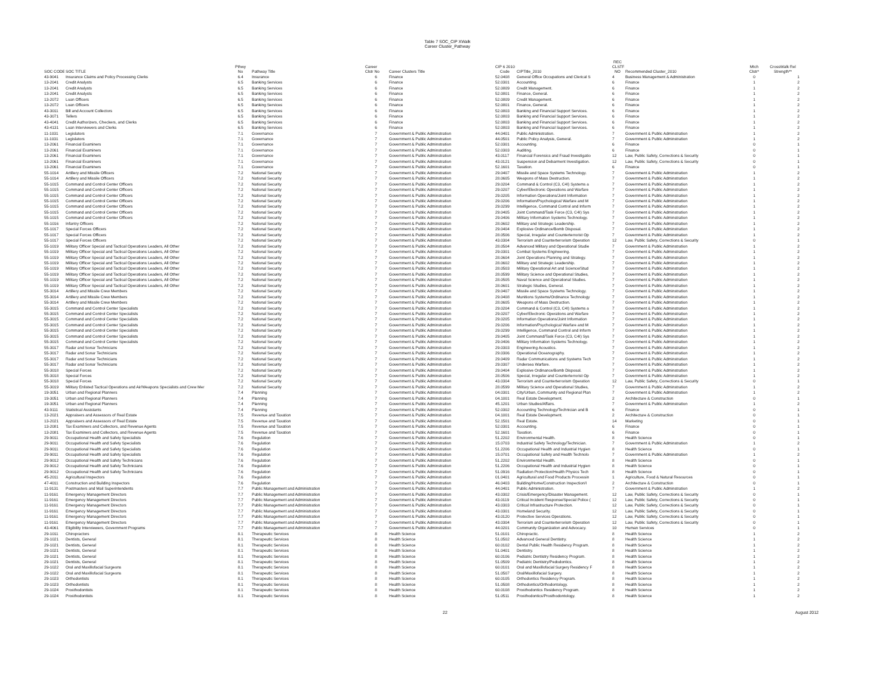Table 7 SOC_CIP XWalk
Career Cluster_Pathway
| | | | | | | | | REC | | | |
| --- | --- | --- | --- | --- | --- | --- | --- | --- | --- | --- | --- |
| | | Pthwy | | Career | | CIP 6 2010 | | CLSTR | | Mtch | CrossWalk Rel |
| SOC CODE | SOC TITLE | No | Pathway Title | Clstr No | Career Clusters Title | Code | CIPTitle_2010 | NO | Recommended Cluster_2010 | Clstr* | Strength** |
| 43-9041 | Insurance Claims and Policy Processing Clerks | 6.4 | Insurance | 6 | Finance | 52.0408 | General Office Occupations and Clerical S | 4 | Business Management & Administration | 0 | 1 |
| 13-2041 | Credit Analysts | 6.5 | Banking Services | 6 | Finance | 52.0301 | Accounting. | 6 | Finance | 1 | 2 |
| 13-2041 | Credit Analysts | 6.5 | Banking Services | 6 | Finance | 52.0809 | Credit Management. | 6 | Finance | 1 | 2 |
| 13-2041 | Credit Analysts | 6.5 | Banking Services | 6 | Finance | 52.0801 | Finance, General. | 6 | Finance | 1 | 2 |
| 13-2072 | Loan Officers | 6.5 | Banking Services | 6 | Finance | 52.0809 | Credit Management. | 6 | Finance | 1 | 2 |
| 13-2072 | Loan Officers | 6.5 | Banking Services | 6 | Finance | 52.0801 | Finance, General. | 6 | Finance | 1 | 2 |
| 43-3011 | Bill and Account Collectors | 6.5 | Banking Services | 6 | Finance | 52.0803 | Banking and Financial Support Services. | 6 | Finance | 1 | 2 |
| 43-3071 | Tellers | 6.5 | Banking Services | 6 | Finance | 52.0803 | Banking and Financial Support Services. | 6 | Finance | 1 | 2 |
| 43-4041 | Credit Authorizers, Checkers, and Clerks | 6.5 | Banking Services | 6 | Finance | 52.0803 | Banking and Financial Support Services. | 6 | Finance | 1 | 2 |
| 43-4131 | Loan Interviewers and Clerks | 6.5 | Banking Services | 6 | Finance | 52.0803 | Banking and Financial Support Services. | 6 | Finance | 1 | 2 |
| 11-1031 | Legislators | 7.1 | Governance | 7 | Government & Public Adminstration | 44.0401 | Public Administration. | 7 | Government & Public Adminstration | 1 | 2 |
| 11-1031 | Legislators | 7.1 | Governance | 7 | Government & Public Adminstration | 44.0501 | Public Policy Analysis, General. | 7 | Government & Public Adminstration | 1 | 2 |
| 13-2061 | Financial Examiners | 7.1 | Governance | 7 | Government & Public Adminstration | 52.0301 | Accounting. | 6 | Finance | 0 | 1 |
| 13-2061 | Financial Examiners | 7.1 | Governance | 7 | Government & Public Adminstration | 52.0303 | Auditing. | 6 | Finance | 0 | 1 |
| 13-2061 | Financial Examiners | 7.1 | Governance | 7 | Government & Public Adminstration | 43.0117 | Financial Forensics and Fraud Investigatio | 12 | Law, Public Safety, Corrections & Security | 0 | 1 |
| 13-2061 | Financial Examiners | 7.1 | Governance | 7 | Government & Public Adminstration | 43.0121 | Suspension and Debarment Investigation. | 12 | Law, Public Safety, Corrections & Security | 0 | 1 |
| 13-2061 | Financial Examiners | 7.1 | Governance | 7 | Government & Public Adminstration | 52.1601 | Taxation. | 6 | Finance | 0 | 1 |
| 55-1014 | Artillery and Missile Officers | 7.2 | National Security | 7 | Government & Public Adminstration | 29.0407 | Missile and Space Systems Technology. | 7 | Government & Public Adminstration | 1 | 2 |
| 55-1014 | Artillery and Missile Officers | 7.2 | National Security | 7 | Government & Public Adminstration | 28.0605 | Weapons of Mass Destruction. | 7 | Government & Public Adminstration | 1 | 2 |
| 55-1015 | Command and Control Center Officers | 7.2 | National Security | 7 | Government & Public Adminstration | 29.0204 | Command & Control (C3, C4I) Systems a | 7 | Government & Public Adminstration | 1 | 2 |
| 55-1015 | Command and Control Center Officers | 7.2 | National Security | 7 | Government & Public Adminstration | 29.0207 | Cyber/Electronic Operations and Warfare | 7 | Government & Public Adminstration | 1 | 2 |
| 55-1015 | Command and Control Center Officers | 7.2 | National Security | 7 | Government & Public Adminstration | 29.0205 | Information Operations/Joint Information | 7 | Government & Public Adminstration | 1 | 2 |
| 55-1015 | Command and Control Center Officers | 7.2 | National Security | 7 | Government & Public Adminstration | 29.0206 | Information/Psychological Warfare and M | 7 | Government & Public Adminstration | 1 | 2 |
| 55-1015 | Command and Control Center Officers | 7.2 | National Security | 7 | Government & Public Adminstration | 29.0299 | Intelligence, Command Control and Inform | 7 | Government & Public Adminstration | 1 | 2 |
| 55-1015 | Command and Control Center Officers | 7.2 | National Security | 7 | Government & Public Adminstration | 29.0405 | Joint Command/Task Force (C3, C4I) Sys | 7 | Government & Public Adminstration | 1 | 2 |
| 55-1015 | Command and Control Center Officers | 7.2 | National Security | 7 | Government & Public Adminstration | 29.0406 | Military Information Systems Technology. | 7 | Government & Public Adminstration | 1 | 2 |
| 55-1016 | Infantry Officers | 7.2 | National Security | 7 | Government & Public Adminstration | 28.0602 | Military and Strategic Leadership. | 7 | Government & Public Adminstration | 1 | 2 |
| 55-1017 | Special Forces Officers | 7.2 | National Security | 7 | Government & Public Adminstration | 29.0404 | Explosive Ordinance/Bomb Disposal. | 7 | Government & Public Adminstration | 1 | 2 |
| 55-1017 | Special Forces Officers | 7.2 | National Security | 7 | Government & Public Adminstration | 28.0506 | Special, Irregular and Counterterrorist Op | 7 | Government & Public Adminstration | 1 | 2 |
| 55-1017 | Special Forces Officers | 7.2 | National Security | 7 | Government & Public Adminstration | 43.0304 | Terrorism and Counterterrorism Operation | 12 | Law, Public Safety, Corrections & Security | 0 | 1 |
| 55-1019 | Military Officer Special and Tactical Operations Leaders, All Other | 7.2 | National Security | 7 | Government & Public Adminstration | 28.0504 | Advanced Military and Operational Studie | 7 | Government & Public Adminstration | 1 | 2 |
| 55-1019 | Military Officer Special and Tactical Operations Leaders, All Other | 7.2 | National Security | 7 | Government & Public Adminstration | 29.0301 | Combat Systems Engineering. | 7 | Government & Public Adminstration | 1 | 2 |
| 55-1019 | Military Officer Special and Tactical Operations Leaders, All Other | 7.2 | National Security | 7 | Government & Public Adminstration | 28.0604 | Joint Operations Planning and Strategy. | 7 | Government & Public Adminstration | 1 | 2 |
| 55-1019 | Military Officer Special and Tactical Operations Leaders, All Other | 7.2 | National Security | 7 | Government & Public Adminstration | 28.0602 | Military and Strategic Leadership. | 7 | Government & Public Adminstration | 1 | 2 |
| 55-1019 | Military Officer Special and Tactical Operations Leaders, All Other | 7.2 | National Security | 7 | Government & Public Adminstration | 28.0503 | Military Operational Art and Science/Stud | 7 | Government & Public Adminstration | 1 | 2 |
| 55-1019 | Military Officer Special and Tactical Operations Leaders, All Other | 7.2 | National Security | 7 | Government & Public Adminstration | 28.0599 | Military Science and Operational Studies, | 7 | Government & Public Adminstration | 1 | 2 |
| 55-1019 | Military Officer Special and Tactical Operations Leaders, All Other | 7.2 | National Security | 7 | Government & Public Adminstration | 28.0505 | Naval Science and Operational Studies. | 7 | Government & Public Adminstration | 1 | 2 |
| 55-1019 | Military Officer Special and Tactical Operations Leaders, All Other | 7.2 | National Security | 7 | Government & Public Adminstration | 28.0601 | Strategic Studies, General. | 7 | Government & Public Adminstration | 1 | 2 |
| 55-3014 | Artillery and Missile Crew Members | 7.2 | National Security | 7 | Government & Public Adminstration | 29.0407 | Missile and Space Systems Technology. | 7 | Government & Public Adminstration | 1 | 2 |
| 55-3014 | Artillery and Missile Crew Members | 7.2 | National Security | 7 | Government & Public Adminstration | 29.0408 | Munitions Systems/Ordinance Technology | 7 | Government & Public Adminstration | 1 | 2 |
| 55-3014 | Artillery and Missile Crew Members | 7.2 | National Security | 7 | Government & Public Adminstration | 28.0605 | Weapons of Mass Destruction. | 7 | Government & Public Adminstration | 1 | 2 |
| 55-3015 | Command and Control Center Specialists | 7.2 | National Security | 7 | Government & Public Adminstration | 29.0204 | Command & Control (C3, C4I) Systems a | 7 | Government & Public Adminstration | 1 | 2 |
| 55-3015 | Command and Control Center Specialists | 7.2 | National Security | 7 | Government & Public Adminstration | 29.0207 | Cyber/Electronic Operations and Warfare | 7 | Government & Public Adminstration | 1 | 2 |
| 55-3015 | Command and Control Center Specialists | 7.2 | National Security | 7 | Government & Public Adminstration | 29.0205 | Information Operations/Joint Information | 7 | Government & Public Adminstration | 1 | 2 |
| 55-3015 | Command and Control Center Specialists | 7.2 | National Security | 7 | Government & Public Adminstration | 29.0206 | Information/Psychological Warfare and M | 7 | Government & Public Adminstration | 1 | 2 |
| 55-3015 | Command and Control Center Specialists | 7.2 | National Security | 7 | Government & Public Adminstration | 29.0299 | Intelligence, Command Control and Inform | 7 | Government & Public Adminstration | 1 | 2 |
| 55-3015 | Command and Control Center Specialists | 7.2 | National Security | 7 | Government & Public Adminstration | 29.0405 | Joint Command/Task Force (C3, C4I) Sys | 7 | Government & Public Adminstration | 1 | 2 |
| 55-3015 | Command and Control Center Specialists | 7.2 | National Security | 7 | Government & Public Adminstration | 29.0406 | Military Information Systems Technology. | 7 | Government & Public Adminstration | 1 | 2 |
| 55-3017 | Radar and Sonar Technicians | 7.2 | National Security | 7 | Government & Public Adminstration | 29.0303 | Engineering Acoustics. | 7 | Government & Public Adminstration | 1 | 2 |
| 55-3017 | Radar and Sonar Technicians | 7.2 | National Security | 7 | Government & Public Adminstration | 29.0306 | Operational Oceanography. | 7 | Government & Public Adminstration | 1 | 2 |
| 55-3017 | Radar and Sonar Technicians | 7.2 | National Security | 7 | Government & Public Adminstration | 29.0409 | Radar Communications and Systems Tech | 7 | Government & Public Adminstration | 1 | 2 |
| 55-3017 | Radar and Sonar Technicians | 7.2 | National Security | 7 | Government & Public Adminstration | 29.0307 | Undersea Warfare. | 7 | Government & Public Adminstration | 1 | 2 |
| 55-3018 | Special Forces | 7.2 | National Security | 7 | Government & Public Adminstration | 29.0404 | Explosive Ordinance/Bomb Disposal. | 7 | Government & Public Adminstration | 1 | 2 |
| 55-3018 | Special Forces | 7.2 | National Security | 7 | Government & Public Adminstration | 28.0506 | Special, Irregular and Counterterrorist Op | 7 | Government & Public Adminstration | 1 | 2 |
| 55-3018 | Special Forces | 7.2 | National Security | 7 | Government & Public Adminstration | 43.0304 | Terrorism and Counterterrorism Operation | 12 | Law, Public Safety, Corrections & Security | 0 | 1 |
| 55-3019 | Military Enlisted Tactical Operations and Air/Weapons Specialists and Crew Mer | 7.2 | National Security | 7 | Government & Public Adminstration | 28.0599 | Military Science and Operational Studies, | 7 | Government & Public Adminstration | 1 | 2 |
| 19-3051 | Urban and Regional Planners | 7.4 | Planning | 7 | Government & Public Adminstration | 04.0301 | City/Urban, Community and Regional Plan | 7 | Government & Public Adminstration | 1 | 2 |
| 19-3051 | Urban and Regional Planners | 7.4 | Planning | 7 | Government & Public Adminstration | 04.1001 | Real Estate Development. | 2 | Architecture & Construction | 0 | 1 |
| 19-3051 | Urban and Regional Planners | 7.4 | Planning | 7 | Government & Public Adminstration | 45.1201 | Urban Studies/Affairs. | 7 | Government & Public Adminstration | 1 | 2 |
| 43-9111 | Statistical Assistants | 7.4 | Planning | 7 | Government & Public Adminstration | 52.0302 | Accounting Technology/Technician and B | 6 | Finance | 0 | 1 |
| 13-2021 | Appraisers and Assessors of Real Estate | 7.5 | Revenue and Taxation | 7 | Government & Public Adminstration | 04.1001 | Real Estate Development. | 2 | Architecture & Construction | 0 | 1 |
| 13-2021 | Appraisers and Assessors of Real Estate | 7.5 | Revenue and Taxation | 7 | Government & Public Adminstration | 52.1501 | Real Estate. | 14 | Marketing | 0 | 1 |
| 13-2081 | Tax Examiners and Collectors, and Revenue Agents | 7.5 | Revenue and Taxation | 7 | Government & Public Adminstration | 52.0301 | Accounting. | 6 | Finance | 0 | 1 |
| 13-2081 | Tax Examiners and Collectors, and Revenue Agents | 7.5 | Revenue and Taxation | 7 | Government & Public Adminstration | 52.1601 | Taxation. | 6 | Finance | 0 | 1 |
| 29-9011 | Occupational Health and Safety Specialists | 7.6 | Regulation | 7 | Government & Public Adminstration | 51.2202 | Environmental Health. | 8 | Health Science | 0 | 1 |
| 29-9011 | Occupational Health and Safety Specialists | 7.6 | Regulation | 7 | Government & Public Adminstration | 15.0703 | Industrial Safety Technology/Technician. | 7 | Government & Public Adminstration | 1 | 2 |
| 29-9011 | Occupational Health and Safety Specialists | 7.6 | Regulation | 7 | Government & Public Adminstration | 51.2206 | Occupational Health and Industrial Hygien | 8 | Health Science | 0 | 1 |
| 29-9011 | Occupational Health and Safety Specialists | 7.6 | Regulation | 7 | Government & Public Adminstration | 15.0701 | Occupational Safety and Health Technolo | 7 | Government & Public Adminstration | 1 | 2 |
| 29-9012 | Occupational Health and Safety Technicians | 7.6 | Regulation | 7 | Government & Public Adminstration | 51.2202 | Environmental Health. | 8 | Health Science | 0 | 1 |
| 29-9012 | Occupational Health and Safety Technicians | 7.6 | Regulation | 7 | Government & Public Adminstration | 51.2206 | Occupational Health and Industrial Hygien | 8 | Health Science | 0 | 1 |
| 29-9012 | Occupational Health and Safety Technicians | 7.6 | Regulation | 7 | Government & Public Adminstration | 51.0916 | Radiation Protection/Health Physics Tech | 8 | Health Science | 0 | 1 |
| 45-2011 | Agricultural Inspectors | 7.6 | Regulation | 7 | Government & Public Adminstration | 01.0401 | Agricultural and Food Products Processin | 1 | Agriculture, Food & Natural Resources | 0 | 1 |
| 47-4011 | Construction and Building Inspectors | 7.6 | Regulation | 7 | Government & Public Adminstration | 46.0403 | Building/Home/Construction Inspection/I | 2 | Architecture & Construction | 0 | 1 |
| 11-9131 | Postmasters and Mail Superintendents | 7.7 | Public Management and Administration | 7 | Government & Public Adminstration | 44.0401 | Public Administration. | 7 | Government & Public Adminstration | 1 | 2 |
| 11-9161 | Emergency Management Directors | 7.7 | Public Management and Administration | 7 | Government & Public Adminstration | 43.0302 | Crisis/Emergency/Disaster Management. | 12 | Law, Public Safety, Corrections & Security | 0 | 1 |
| 11-9161 | Emergency Management Directors | 7.7 | Public Management and Administration | 7 | Government & Public Adminstration | 43.0119 | Critical Incident Response/Special Police ( | 12 | Law, Public Safety, Corrections & Security | 0 | 1 |
| 11-9161 | Emergency Management Directors | 7.7 | Public Management and Administration | 7 | Government & Public Adminstration | 43.0303 | Critical Infrastructure Protection. | 12 | Law, Public Safety, Corrections & Security | 0 | 1 |
| 11-9161 | Emergency Management Directors | 7.7 | Public Management and Administration | 7 | Government & Public Adminstration | 43.0301 | Homeland Security. | 12 | Law, Public Safety, Corrections & Security | 0 | 1 |
| 11-9161 | Emergency Management Directors | 7.7 | Public Management and Administration | 7 | Government & Public Adminstration | 43.0120 | Protective Services Operations. | 12 | Law, Public Safety, Corrections & Security | 0 | 1 |
| 11-9161 | Emergency Management Directors | 7.7 | Public Management and Administration | 7 | Government & Public Adminstration | 43.0304 | Terrorism and Counterterrorism Operation | 12 | Law, Public Safety, Corrections & Security | 0 | 1 |
| 43-4061 | Eligibility Interviewers, Government Programs | 7.7 | Public Management and Administration | 7 | Government & Public Adminstration | 44.0201 | Community Organization and Advocacy. | 10 | Human Services | 0 | 1 |
| 29-1011 | Chiropractors | 8.1 | Therapeutic Services | 8 | Health Science | 51.0101 | Chiropractic. | 8 | Health Science | 1 | 2 |
| 29-1021 | Dentists, General | 8.1 | Therapeutic Services | 8 | Health Science | 51.0502 | Advanced General Dentistry. | 8 | Health Science | 1 | 2 |
| 29-1021 | Dentists, General | 8.1 | Therapeutic Services | 8 | Health Science | 60.0102 | Dental Public Health Residency Program. | 8 | Health Science | 1 | 2 |
| 29-1021 | Dentists, General | 8.1 | Therapeutic Services | 8 | Health Science | 51.0401 | Dentistry. | 8 | Health Science | 1 | 2 |
| 29-1021 | Dentists, General | 8.1 | Therapeutic Services | 8 | Health Science | 60.0106 | Pediatric Dentistry Residency Program. | 8 | Health Science | 1 | 2 |
| 29-1021 | Dentists, General | 8.1 | Therapeutic Services | 8 | Health Science | 51.0509 | Pediatric Dentistry/Pedodontics. | 8 | Health Science | 1 | 2 |
| 29-1022 | Oral and Maxillofacial Surgeons | 8.1 | Therapeutic Services | 8 | Health Science | 60.0101 | Oral and Maxillofacial Surgery Residency F | 8 | Health Science | 1 | 2 |
| 29-1022 | Oral and Maxillofacial Surgeons | 8.1 | Therapeutic Services | 8 | Health Science | 51.0507 | Oral/Maxillofacial Surgery. | 8 | Health Science | 1 | 2 |
| 29-1023 | Orthodontists | 8.1 | Therapeutic Services | 8 | Health Science | 60.0105 | Orthodontics Residency Program. | 8 | Health Science | 1 | 2 |
| 29-1023 | Orthodontists | 8.1 | Therapeutic Services | 8 | Health Science | 51.0508 | Orthodontics/Orthodontology. | 8 | Health Science | 1 | 2 |
| 29-1024 | Prosthodontists | 8.1 | Therapeutic Services | 8 | Health Science | 60.0108 | Prosthodontics Residency Program. | 8 | Health Science | 1 | 2 |
| 29-1024 | Prosthodontists | 8.1 | Therapeutic Services | 8 | Health Science | 51.0511 | Prosthodontics/Prosthodontology. | 8 | Health Science | 1 | 2 |
22 August 2012